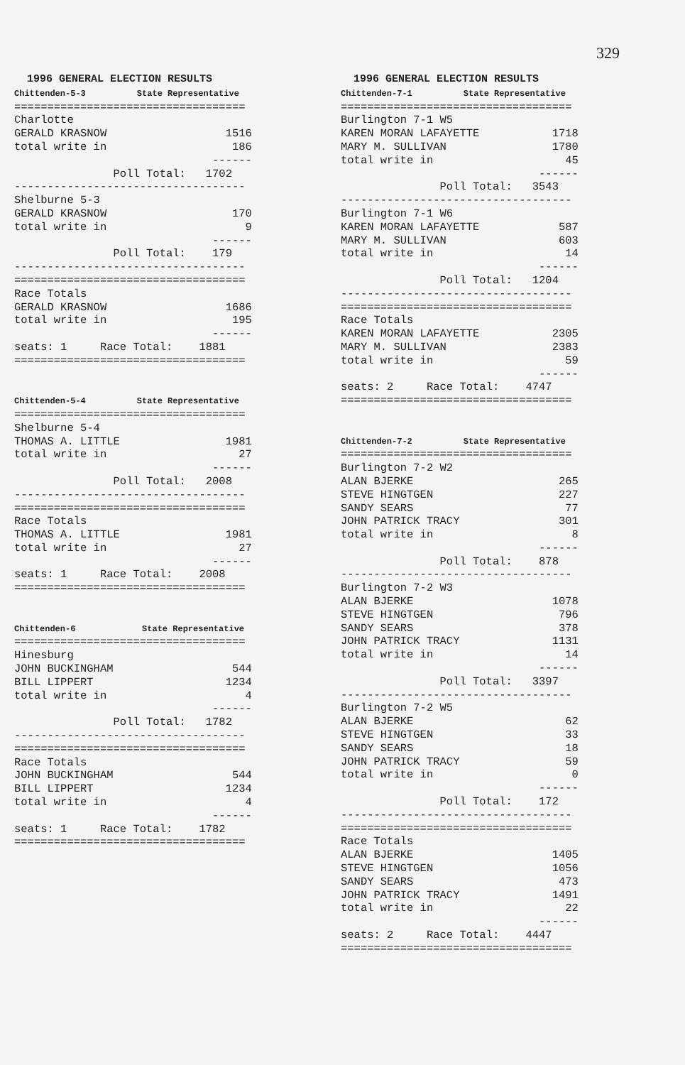329
1996 GENERAL ELECTION RESULTS Chittenden-5-3 State Representative =================================== Charlotte GERALD KRASNOW 1516 total write in 186 ------ Poll Total: 1702 ----------------------------------- Shelburne 5-3 GERALD KRASNOW 170 total write in 9 ------ Poll Total: 179 ----------------------------------- =================================== Race Totals GERALD KRASNOW 1686 total write in 195 ------ seats: 1 Race Total: 1881 =================================== Chittenden-5-4 State Representative =================================== Shelburne 5-4 THOMAS A. LITTLE 1981 total write in 27 ------ Poll Total: 2008 ----------------------------------- =================================== Race Totals THOMAS A. LITTLE 1981 total write in 27 ------ seats: 1 Race Total: 2008 =================================== Chittenden-6 State Representative =================================== Hinesburg JOHN BUCKINGHAM 544 BILL LIPPERT 1234 total write in 4 ------ Poll Total: 1782 ----------------------------------- =================================== Race Totals JOHN BUCKINGHAM 544 BILL LIPPERT 1234 total write in 4 ------ seats: 1 Race Total: 1782 ===================================
1996 GENERAL ELECTION RESULTS Chittenden-7-1 State Representative =================================== Burlington 7-1 W5 KAREN MORAN LAFAYETTE 1718 MARY M. SULLIVAN 1780 total write in 45 ------ Poll Total: 3543 ----------------------------------- Burlington 7-1 W6 KAREN MORAN LAFAYETTE 587 MARY M. SULLIVAN 603 total write in 14 ------ Poll Total: 1204 ----------------------------------- =================================== Race Totals KAREN MORAN LAFAYETTE 2305 MARY M. SULLIVAN 2383 total write in 59 ------ seats: 2 Race Total: 4747 =================================== Chittenden-7-2 State Representative =================================== Burlington 7-2 W2 ALAN BJERKE 265 STEVE HINGTGEN 227 SANDY SEARS 77 JOHN PATRICK TRACY 301 total write in 8 ------ Poll Total: 878 ----------------------------------- Burlington 7-2 W3 ALAN BJERKE 1078 STEVE HINGTGEN 796 SANDY SEARS 378 JOHN PATRICK TRACY 1131 total write in 14 ------ Poll Total: 3397 ----------------------------------- Burlington 7-2 W5 ALAN BJERKE 62 STEVE HINGTGEN 33 SANDY SEARS 18 JOHN PATRICK TRACY 59 total write in 0 ------ Poll Total: 172 ----------------------------------- =================================== Race Totals ALAN BJERKE 1405 STEVE HINGTGEN 1056 SANDY SEARS 473 JOHN PATRICK TRACY 1491 total write in 22 ------ seats: 2 Race Total: 4447 ===================================